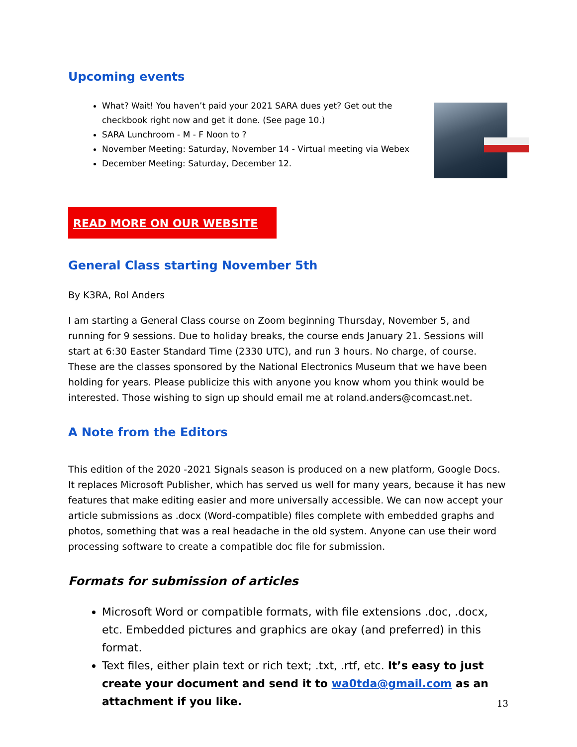Upcoming events
What? Wait! You haven’t paid your 2021 SARA dues yet? Get out the checkbook right now and get it done. (See page 10.)
SARA Lunchroom - M - F Noon to ?
November Meeting: Saturday, November 14 - Virtual meeting via Webex
December Meeting: Saturday, December 12.
READ MORE ON OUR WEBSITE
General Class starting November 5th
By K3RA, Rol Anders
I am starting a General Class course on Zoom beginning Thursday, November 5, and running for 9 sessions. Due to holiday breaks, the course ends January 21. Sessions will start at 6:30 Easter Standard Time (2330 UTC), and run 3 hours. No charge, of course. These are the classes sponsored by the National Electronics Museum that we have been holding for years. Please publicize this with anyone you know whom you think would be interested. Those wishing to sign up should email me at roland.anders@comcast.net.
A Note from the Editors
This edition of the 2020 -2021 Signals season is produced on a new platform, Google Docs. It replaces Microsoft Publisher, which has served us well for many years, because it has new features that make editing easier and more universally accessible. We can now accept your article submissions as .docx (Word-compatible) files complete with embedded graphs and photos, something that was a real headache in the old system. Anyone can use their word processing software to create a compatible doc file for submission.
Formats for submission of articles
Microsoft Word or compatible formats, with file extensions .doc, .docx, etc. Embedded pictures and graphics are okay (and preferred) in this format.
Text files, either plain text or rich text; .txt, .rtf, etc. It’s easy to just create your document and send it to wa0tda@gmail.com as an attachment if you like.
13